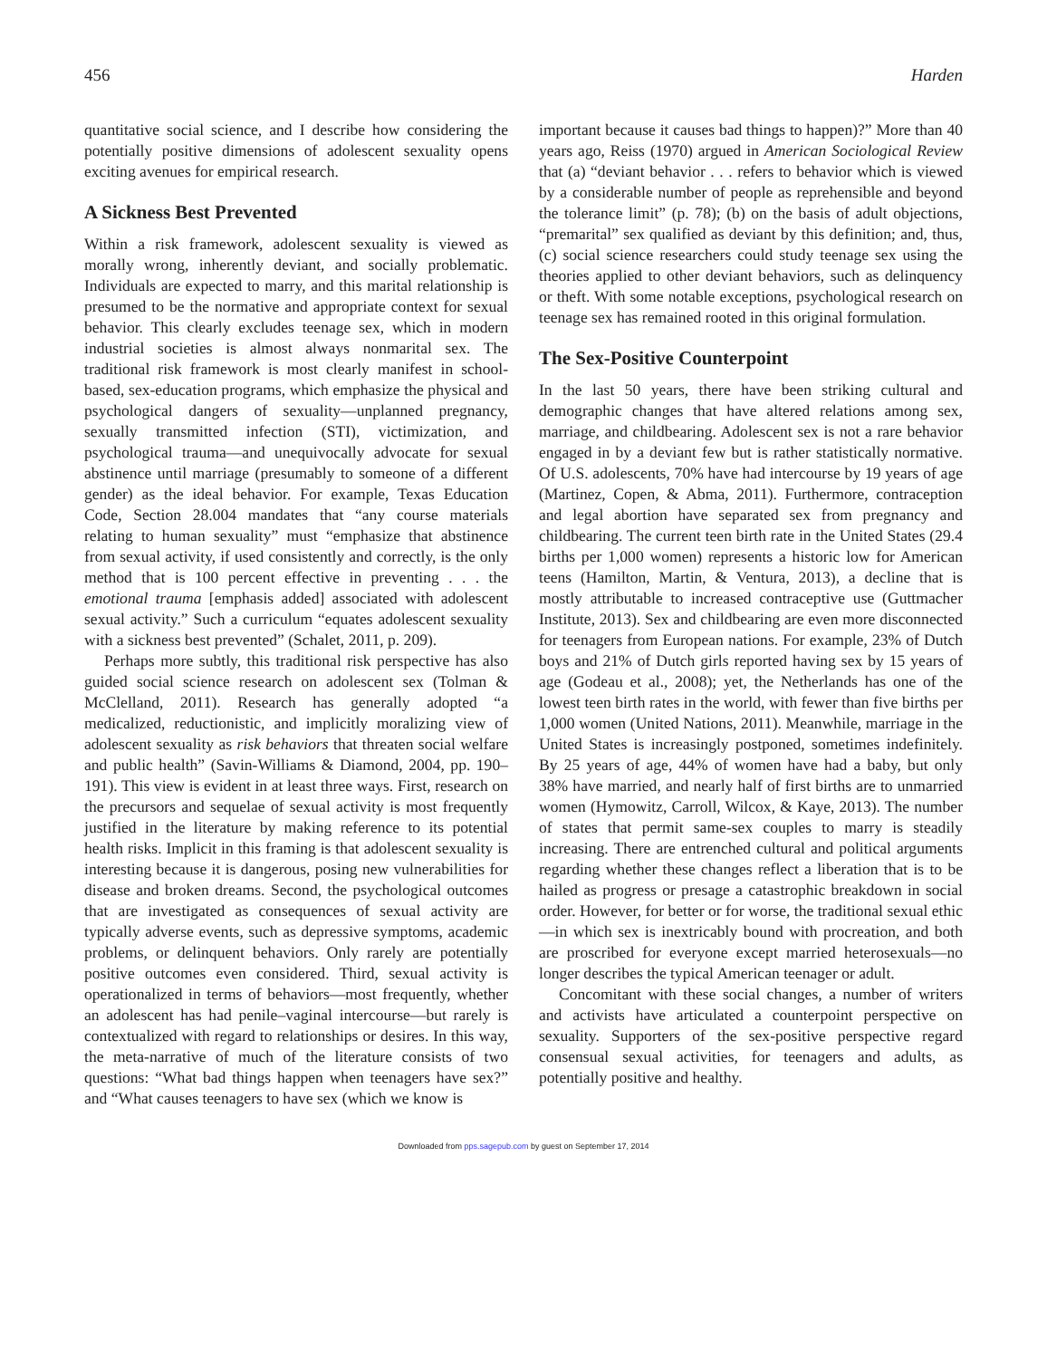456 Harden
quantitative social science, and I describe how considering the potentially positive dimensions of adolescent sexuality opens exciting avenues for empirical research.
A Sickness Best Prevented
Within a risk framework, adolescent sexuality is viewed as morally wrong, inherently deviant, and socially problematic. Individuals are expected to marry, and this marital relationship is presumed to be the normative and appropriate context for sexual behavior. This clearly excludes teenage sex, which in modern industrial societies is almost always nonmarital sex. The traditional risk framework is most clearly manifest in school-based, sex-education programs, which emphasize the physical and psychological dangers of sexuality—unplanned pregnancy, sexually transmitted infection (STI), victimization, and psychological trauma—and unequivocally advocate for sexual abstinence until marriage (presumably to someone of a different gender) as the ideal behavior. For example, Texas Education Code, Section 28.004 mandates that “any course materials relating to human sexuality” must “emphasize that abstinence from sexual activity, if used consistently and correctly, is the only method that is 100 percent effective in preventing . . . the emotional trauma [emphasis added] associated with adolescent sexual activity.” Such a curriculum “equates adolescent sexuality with a sickness best prevented” (Schalet, 2011, p. 209).
Perhaps more subtly, this traditional risk perspective has also guided social science research on adolescent sex (Tolman & McClelland, 2011). Research has generally adopted “a medicalized, reductionistic, and implicitly moralizing view of adolescent sexuality as risk behaviors that threaten social welfare and public health” (Savin-Williams & Diamond, 2004, pp. 190–191). This view is evident in at least three ways. First, research on the precursors and sequelae of sexual activity is most frequently justified in the literature by making reference to its potential health risks. Implicit in this framing is that adolescent sexuality is interesting because it is dangerous, posing new vulnerabilities for disease and broken dreams. Second, the psychological outcomes that are investigated as consequences of sexual activity are typically adverse events, such as depressive symptoms, academic problems, or delinquent behaviors. Only rarely are potentially positive outcomes even considered. Third, sexual activity is operationalized in terms of behaviors—most frequently, whether an adolescent has had penile–vaginal intercourse—but rarely is contextualized with regard to relationships or desires. In this way, the meta-narrative of much of the literature consists of two questions: “What bad things happen when teenagers have sex?” and “What causes teenagers to have sex (which we know is
important because it causes bad things to happen)?” More than 40 years ago, Reiss (1970) argued in American Sociological Review that (a) “deviant behavior . . . refers to behavior which is viewed by a considerable number of people as reprehensible and beyond the tolerance limit” (p. 78); (b) on the basis of adult objections, “premarital” sex qualified as deviant by this definition; and, thus, (c) social science researchers could study teenage sex using the theories applied to other deviant behaviors, such as delinquency or theft. With some notable exceptions, psychological research on teenage sex has remained rooted in this original formulation.
The Sex-Positive Counterpoint
In the last 50 years, there have been striking cultural and demographic changes that have altered relations among sex, marriage, and childbearing. Adolescent sex is not a rare behavior engaged in by a deviant few but is rather statistically normative. Of U.S. adolescents, 70% have had intercourse by 19 years of age (Martinez, Copen, & Abma, 2011). Furthermore, contraception and legal abortion have separated sex from pregnancy and childbearing. The current teen birth rate in the United States (29.4 births per 1,000 women) represents a historic low for American teens (Hamilton, Martin, & Ventura, 2013), a decline that is mostly attributable to increased contraceptive use (Guttmacher Institute, 2013). Sex and childbearing are even more disconnected for teenagers from European nations. For example, 23% of Dutch boys and 21% of Dutch girls reported having sex by 15 years of age (Godeau et al., 2008); yet, the Netherlands has one of the lowest teen birth rates in the world, with fewer than five births per 1,000 women (United Nations, 2011). Meanwhile, marriage in the United States is increasingly postponed, sometimes indefinitely. By 25 years of age, 44% of women have had a baby, but only 38% have married, and nearly half of first births are to unmarried women (Hymowitz, Carroll, Wilcox, & Kaye, 2013). The number of states that permit same-sex couples to marry is steadily increasing. There are entrenched cultural and political arguments regarding whether these changes reflect a liberation that is to be hailed as progress or presage a catastrophic breakdown in social order. However, for better or for worse, the traditional sexual ethic—in which sex is inextricably bound with procreation, and both are proscribed for everyone except married heterosexuals—no longer describes the typical American teenager or adult.
Concomitant with these social changes, a number of writers and activists have articulated a counterpoint perspective on sexuality. Supporters of the sex-positive perspective regard consensual sexual activities, for teenagers and adults, as potentially positive and healthy.
Downloaded from pps.sagepub.com by guest on September 17, 2014